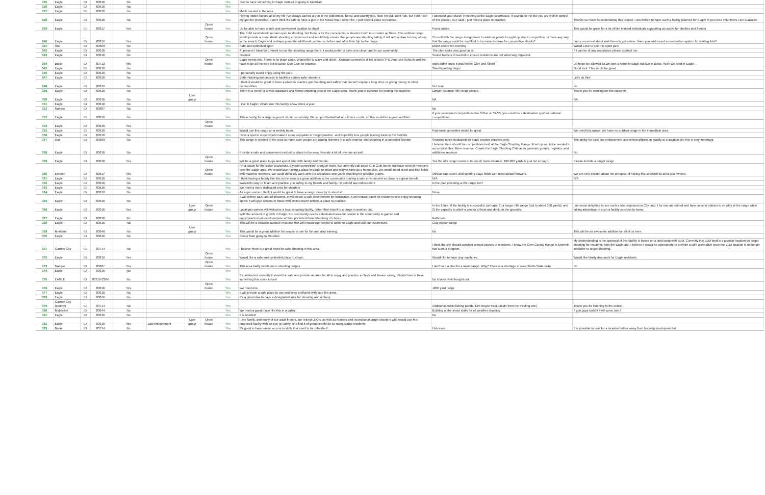| 335 | Eagle | ID | 83616 | No | | | | Yes | Nice to have something in Eagle instead of going to Meridian | | |
| 336 | Eagle | ID | 83616 | No | | | | Yes | | | |
| 337 | Eagle | ID | 83616 | No | | | | Yes | Much needed in the area. | | |
| 338 | Eagle | ID | 83616 | No | | | | Yes | Having ridden horses all of my life I've always carried a gun in the wilderness, forest and countryside. Now I'm old, don't ride, but I still have my gun for protection. I don't think it's safe to have a gun in the house that I never fire. I just need a place to practice. | I attended your March 9 meeting at the Eagle courthouse. It sounds to me like you are well in control of this project. As I said, I just need a place to practice. | Thanks so much for undertaking this project. I am thrilled to have such a facility planned for Eagle! If you need volunteers I am available. |
| 339 | Eagle | ID | 83617 | Yes | | | Open house | Yes | Do be able to have a safe and convenient location to shoot | Picnic tables | This would be great for a lot of like minded individuals supporting an active for families and friends |
| 340 | Eagle | ID | 83616 | Yes | | | Open house | Yes | The BLM Land should remain open to shooting, but there is for the conscientious shooter much to consider up there. This outdoor range would provide a more stable shooting environment and would help ensure that people are shooting safely. It will add a draw to bring others in the area to Eagle and perhaps generate additional commerce before and after their trip to the range. | Consult with the range design team to address points brought up about competition. Is there any way that the range could be modified to increase its draw for competitive shoots? | I am concerned about wait times to get a lane. Have you addressed a reservation system for waiting lists? |
| 341 | Star | ID | 83669 | No | | | | Yes | Safe and controlled sport | Didn't attend the meeting | Would Love to see this sport park |
| 342 | Eagle | ID | 83616 | No | | | | Yes | At present I travel to Emmett to use the shooting range there. I would prefer to have one closer and in our community | The plan looks very good as is. | If I can be of any assistance please contact me. |
| 343 | Eagle | ID | 83616 | No | | | | Yes | Needed | Sound barriers if needed to ensure residents are not adversely impacted. | |
| 344 | Boise | ID | 83713 | Yes | | | Open house | Yes | Eagle needs this. There is no place close. Would like to clays and skeet . Granson competes at his school (THE Ambrose School) and the have to go all the way out to Boise Gun Club for practice. | oops didn't know it was below. Clay and Skeet | Do hope we allowed as we own a home in Eagle but live in Boise. Wish we lived in Eagle . . |
| 345 | Eagle | ID | 83616 | No | | | | Yes | | Skeet/sporting clays! | Good luck. This would be great. |
| 346 | Eagle | ID | 83616 | No | | | | Yes | I personally would enjoy using the park. | | |
| 347 | Eagle | ID | 83616 | No | | | | Yes | Better training and access to facilities equals safer shooters. | | Let's do this! |
| 348 | Eagle | ID | 83616 | No | | | | Yes | I think it would be great to have a place to practice gun handling and safety that doesn't require a long drive or giving money to other communities | Not sure | No |
| 349 | Eagle | ID | 83616 | No | | | | Yes | There is a need for a well organized and formal shooting area in the Eagle area. Thank you in advance for putting this together. | Longer distance rifle range please. | Thank you for working on this concept! |
| 350 | Eagle | ID | 83616 | No | | User group | | Yes | | NA | NA |
| 351 | Eagle | ID | 83616 | No | | | | Yes | I live in Eagle I would use this facility a few times a year. | | |
| 352 | Nampa | ID | 83687 | No | | | | Yes | | No | |
| 353 | Eagle | ID | 83616 | No | | | | Yes | This a hobby for a large segment of our community. We support basketball and tennis courts, so this would be a great addition. | If you considered competitions like 3 Gun or SASS, you could be a destination spot for national competitions. | |
| 354 | Eagle | ID | 83616 | Yes | | | Open house | Yes | | | |
| 355 | Eagle | ID | 83616 | No | | | | Yes | Would use this range on a weekly basis. | Paid basic amenities would be great | We need this range. We have no outdoor range in the immediate area. |
| 356 | Eagle | ID | 83616 | No | | | | Yes | Have a spot to shoot would make it more enjoyable to Target practice, and hopefully less people leaving trash in the foothills | | |
| 357 | star | ID | 83669 | No | | | | Yes | This range is needed in the area to make sure people are usuing firarmes in a safe mannor and shooting in a controled fashion | Shooting lanes dedicated for black powder shooters only. | The ability for local law enforcement and retired officers to qualify at a location like this is very important. |
| 358 | Eagle | ID | 83616 | No | | | | Yes | Provide a safe and convenient method to shoot in the area. Provide a bit of revenue as well. | I beleive there should be competitions held at the Eagle Shooting Range. A set up would be needed to accomplish this. More revenue. Create the Eagle Shooting Club as to generate groups, regulars, and additional revenue | No |
| 359 | Eagle | ID | 83616 | Yes | | | Open house | Yes | Will be a great place to go and spend time with family and friends. | Yes the rifle range needs to be much more distance. 100-200 yards is just not enough. | Please include a longer range |
| 360 | Emmett | ID | 83617 | Yes | | | Open house | Yes | I'm a coach for the Boise Buckshots, a youth competition shotgun team. We currently call Boise Gun Club home, but have several members from the Eagle area. We would love having a place in Eagle to shoot and maybe have as a home club. We would need skeet and trap fields with machine throwers. We could definitely work with our affiliations with youth shooting for possible grants. | Official trap, skeet, and sporting clays fields with mechanical throwers. | We are very excited about the prospect of having this available to area gun owners. |
| 361 | Eagle | ID | 83616 | No | | | | Yes | I think having a facility like this in the area is a great addition to the community. Having a safe environment so close is a great benefit. | N/A | N/A |
| 362 | Eagle | ID | 83616 | No | | | | Yes | Wonderful way to teach and practice gun safety to my friends and family. I'm retired law enforcement | Is the plan including a rifle range too? | |
| 363 | Eagle | ID | 83616 | No | | | | Yes | We need a more dedicated area for shooters | | |
| 364 | Eagle | ID | 83616 | No | | | | Yes | As a gun owner I think it would be great to have a range close by to shoot at. | None | |
| 365 | Eagle | ID | 83616 | No | | | | Yes | It will relieve BLK land of shooters, it will create a safe environment for instruction, it will reduce travel for residents who enjoy shooting sports It will give seniors or those with limited travel options a place to practice. | | |
| 366 | Eagle | ID | 83616 | Yes | | User group | Open house | Yes | Local gun owners will welcome a locat shooting facility, rather than travel to a range in another city. | In the future, if the facility is successful, perhaps: 1) a longer rifle range (out to about 350 yards); and 2) the capacity to allow a vendor of food and drink on the grounds. | I am most delighted to see such a site proposed on City land. I for one am retired and have several options to employ at the range while taking advantage of such a facility so close to home. |
| 367 | Eagle | ID | 83616 | No | | | | Yes | With the amount of growth in Eagle, the community needs a dedicated area for people in the community to gather and enjoy/practice/educate/compete w/ their preferred firearm/archery of choice | Bathroom | |
| 368 | Eagle | ID | 83616 | No | | | | Yes | This will be a valuable outdoor resource that will encourage people to come to Eagle and visit our businesses. | Clay pigeon range | |
| 369 | Meridian | ID | 83646 | No | | User group | | Yes | This would be a great addition for people to use for fun and also training. | No | This will be an awesome addition for all of us here. |
| 370 | Eagle | ID | 83616 | No | | | | Yes | Closer than going to Meridian | | |
| 371 | Garden City | ID | 83714 | No | | | | Yes | I believe there is a great need for safe shooting in this area. | I think the city should consider annual passes to residents. I know the Gem County Range in Emmett has such a program. | My understanding is the approval of this facility is based on a land swap with BLM. Currently this BLM land is a popular location for target shooting for residents from the Eagle are. I believe it would be appropriate to provide a safe alternative once the BLM location is no longer available to target shooting. |
| 372 | Eagle | ID | 83616 | Yes | | | Open house | Yes | Would like a safe and controlled place to shoot. | Would like to have clay machines. | Would like family discounts for Eagle residents. |
| 373 | Nampa | ID | 83687 | Yes | | | Open house | Yes | This area badly needs more shooting ranges | I don't see a plan for a skeet range. Why? There is a shortage of skeet fields State-wide. | No |
| 374 | Eagle | ID | 83616 | No | | | | Yes | | | |
| 375 | EAGLE | ID | 83616-2104 | No | | | | Yes | If constructed correctly it should be safe and provide an area for all to enjoy and practice archery and firearm safety. I would love to have something this close to use! | No it looks well thought out. | |
| 376 | Eagle | ID | 83616 | Yes | | | Open house | Yes | We need one.. | 1000 yard range | |
| 377 | Eagle | ID | 83616 | No | | | | Yes | It will provide a safe place to use and keep proficient with your fire arms. | | |
| 378 | Eagle | ID | 83616 | No | | | | Yes | It's a great idea to have a designated area for shooting and archery. | | |
| 379 | Garden City (county) | ID | 83714 | No | | | | Yes | | Additional public fishing ponds. Dirt bicycle track (aside from the existing one) | Thank you for listening to the public. |
| 380 | Middleton | ID | 83644 | No | | | | Yes | We need a good place like this in a valley | Building at the shoot stalls for all weather shooting | If you guys build it I will come use it |
| 381 | Eagle | ID | 83616 | No | | | | Yes | It is needed! | No | |
| 382 | Eagle | ID | 83616 | Yes | Law enforcement | User group | Open house | Yes | I, my family, and many of our adult friends, are retired LEO's, as well as hunters and recreational target shooters who would use this proposed facility with an eye-to-safety, and find it of great benefit for so many Eagle residents! | | |
| 383 | Boise | ID | 83714 | No | | | | Yes | It's good to have easier access to skills that need to be refreshed | Unknown | It is possible to look for a location further away from housing developments? |